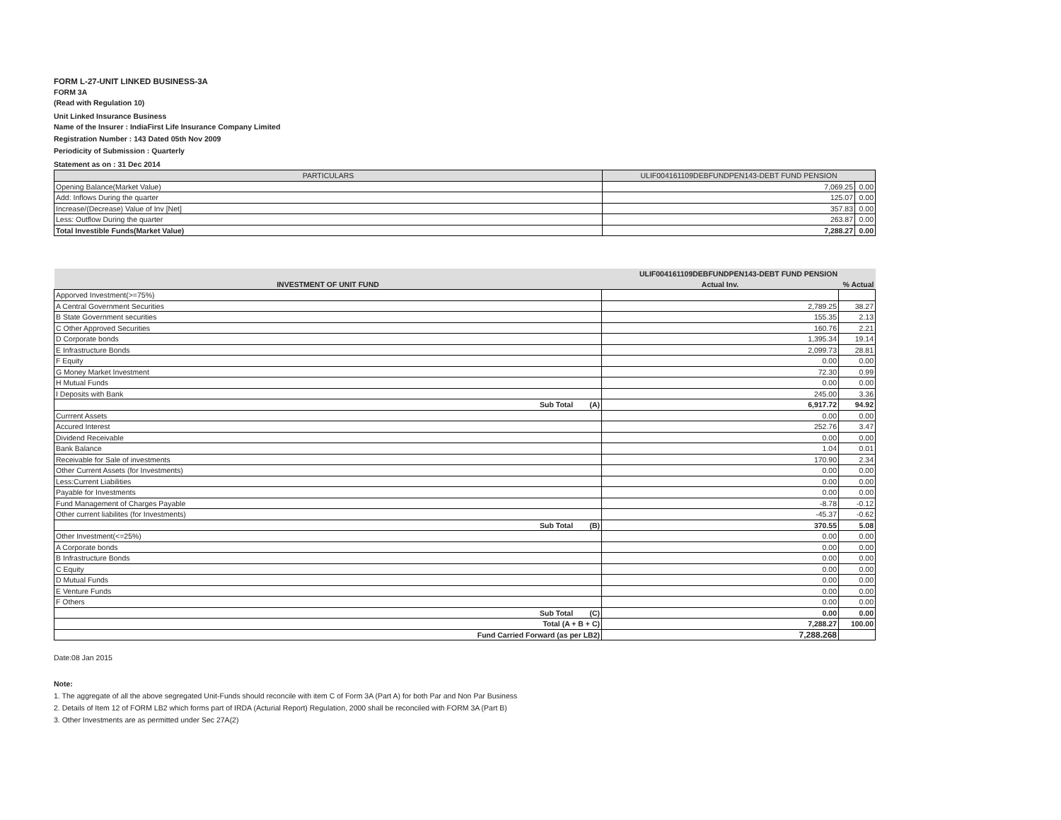FORM L-27-UNIT LINKED BUSINESS-3A
FORM 3A
(Read with Regulation 10)
Unit Linked Insurance Business
Name of the Insurer : IndiaFirst Life Insurance Company Limited
Registration Number : 143 Dated 05th Nov 2009
Periodicity of Submission : Quarterly
Statement as on : 31 Dec 2014
| PARTICULARS | ULIF004161109DEBFUNDPEN143-DEBT FUND PENSION | |
| --- | --- | --- |
| Opening Balance(Market Value) | 7,069.25 | 0.00 |
| Add: Inflows During the quarter | 125.07 | 0.00 |
| Increase/(Decrease) Value of Inv [Net] | 357.83 | 0.00 |
| Less: Outflow During the quarter | 263.87 | 0.00 |
| Total Investible Funds(Market Value) | 7,288.27 | 0.00 |
| | ULIF004161109DEBFUNDPEN143-DEBT FUND PENSION | |
| INVESTMENT OF UNIT FUND | Actual Inv. | % Actual |
| Apporved Investment(>=75%) | | |
| A Central Government Securities | 2,789.25 | 38.27 |
| B State Government securities | 155.35 | 2.13 |
| C Other Approved Securities | 160.76 | 2.21 |
| D Corporate bonds | 1,395.34 | 19.14 |
| E Infrastructure Bonds | 2,099.73 | 28.81 |
| F Equity | 0.00 | 0.00 |
| G Money Market Investment | 72.30 | 0.99 |
| H Mutual Funds | 0.00 | 0.00 |
| I Deposits with Bank | 245.00 | 3.36 |
| Sub Total (A) | 6,917.72 | 94.92 |
| Currrent Assets | 0.00 | 0.00 |
| Accured Interest | 252.76 | 3.47 |
| Dividend Receivable | 0.00 | 0.00 |
| Bank Balance | 1.04 | 0.01 |
| Receivable for Sale of investments | 170.90 | 2.34 |
| Other Current Assets (for Investments) | 0.00 | 0.00 |
| Less:Current Liabilities | 0.00 | 0.00 |
| Payable for Investments | 0.00 | 0.00 |
| Fund Management of Charges Payable | -8.78 | -0.12 |
| Other current liabilites (for Investments) | -45.37 | -0.62 |
| Sub Total (B) | 370.55 | 5.08 |
| Other Investment(<=25%) | 0.00 | 0.00 |
| A Corporate bonds | 0.00 | 0.00 |
| B Infrastructure Bonds | 0.00 | 0.00 |
| C Equity | 0.00 | 0.00 |
| D Mutual Funds | 0.00 | 0.00 |
| E Venture Funds | 0.00 | 0.00 |
| F Others | 0.00 | 0.00 |
| Sub Total (C) | 0.00 | 0.00 |
| Total (A + B + C) | 7,288.27 | 100.00 |
| Fund Carried Forward (as per LB2) | 7,288.268 | |
Date:08 Jan 2015
Note:
1. The aggregate of all the above segregated Unit-Funds should reconcile with item C of Form 3A (Part A) for both Par and Non Par Business
2. Details of Item 12 of FORM LB2 which forms part of IRDA (Acturial Report) Regulation, 2000 shall be reconciled with FORM 3A (Part B)
3. Other Investments are as permitted under Sec 27A(2)